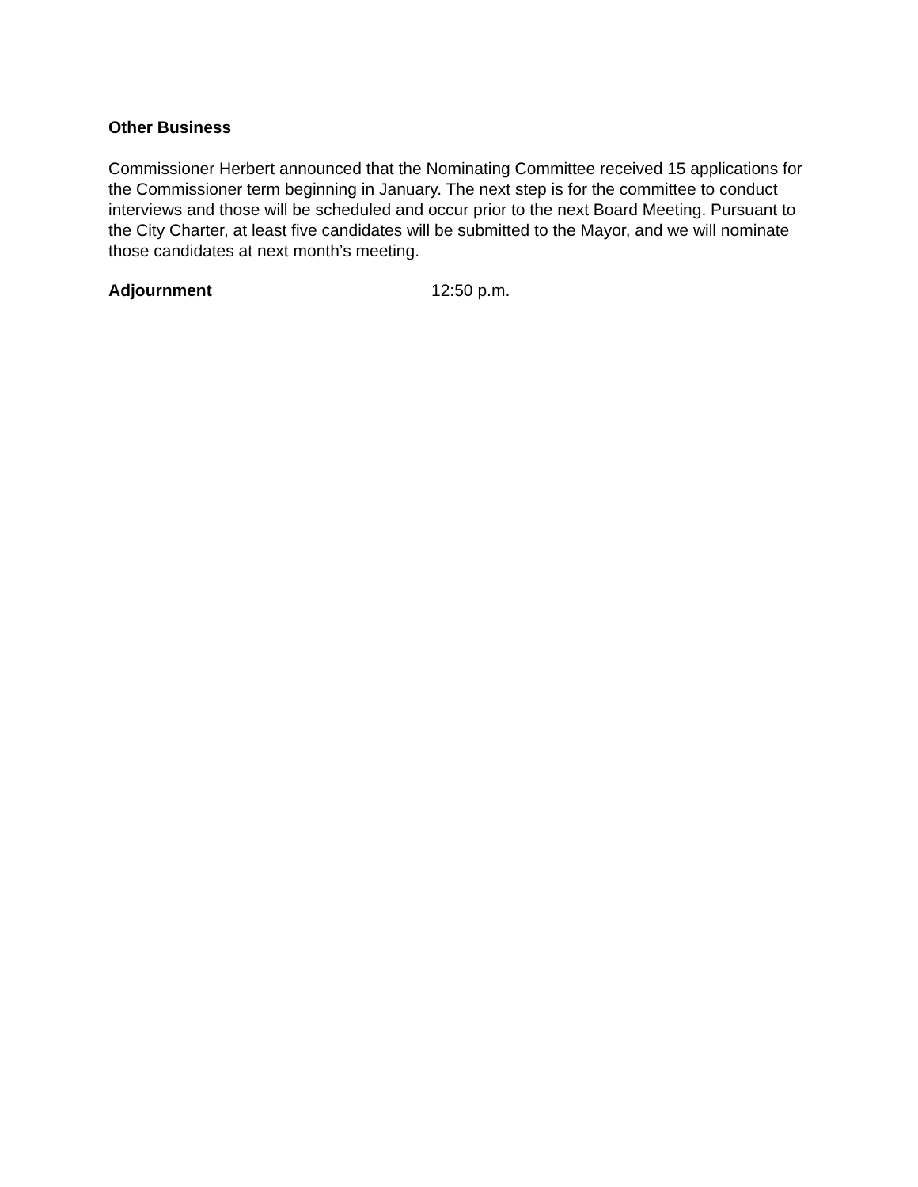Other Business
Commissioner Herbert announced that the Nominating Committee received 15 applications for the Commissioner term beginning in January. The next step is for the committee to conduct interviews and those will be scheduled and occur prior to the next Board Meeting. Pursuant to the City Charter, at least five candidates will be submitted to the Mayor, and we will nominate those candidates at next month’s meeting.
Adjournment 12:50 p.m.